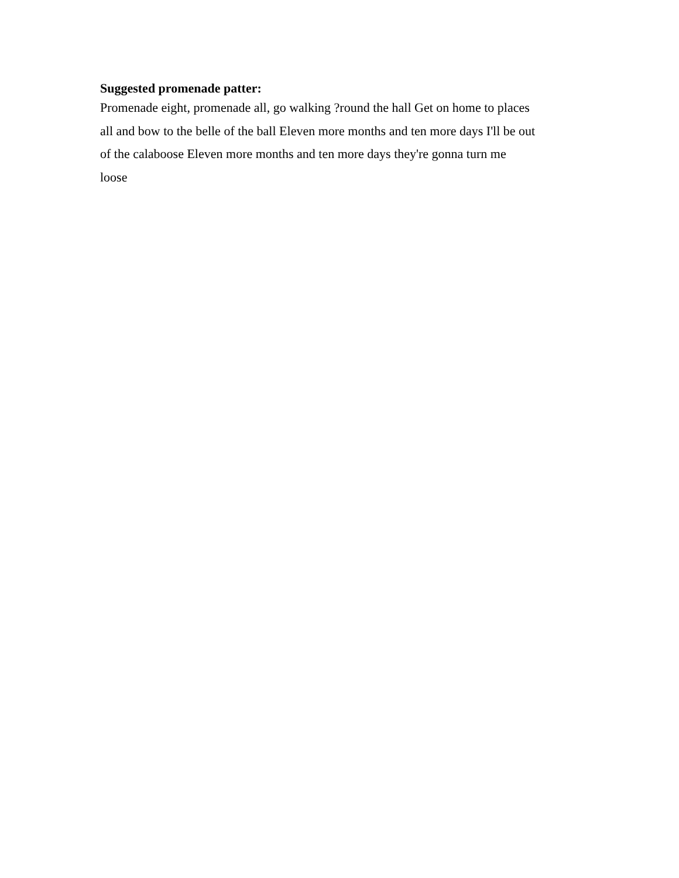Suggested promenade patter:
Promenade eight, promenade all, go walking ?round the hall Get on home to places all and bow to the belle of the ball Eleven more months and ten more days I'll be out of the calaboose Eleven more months and ten more days they're gonna turn me loose